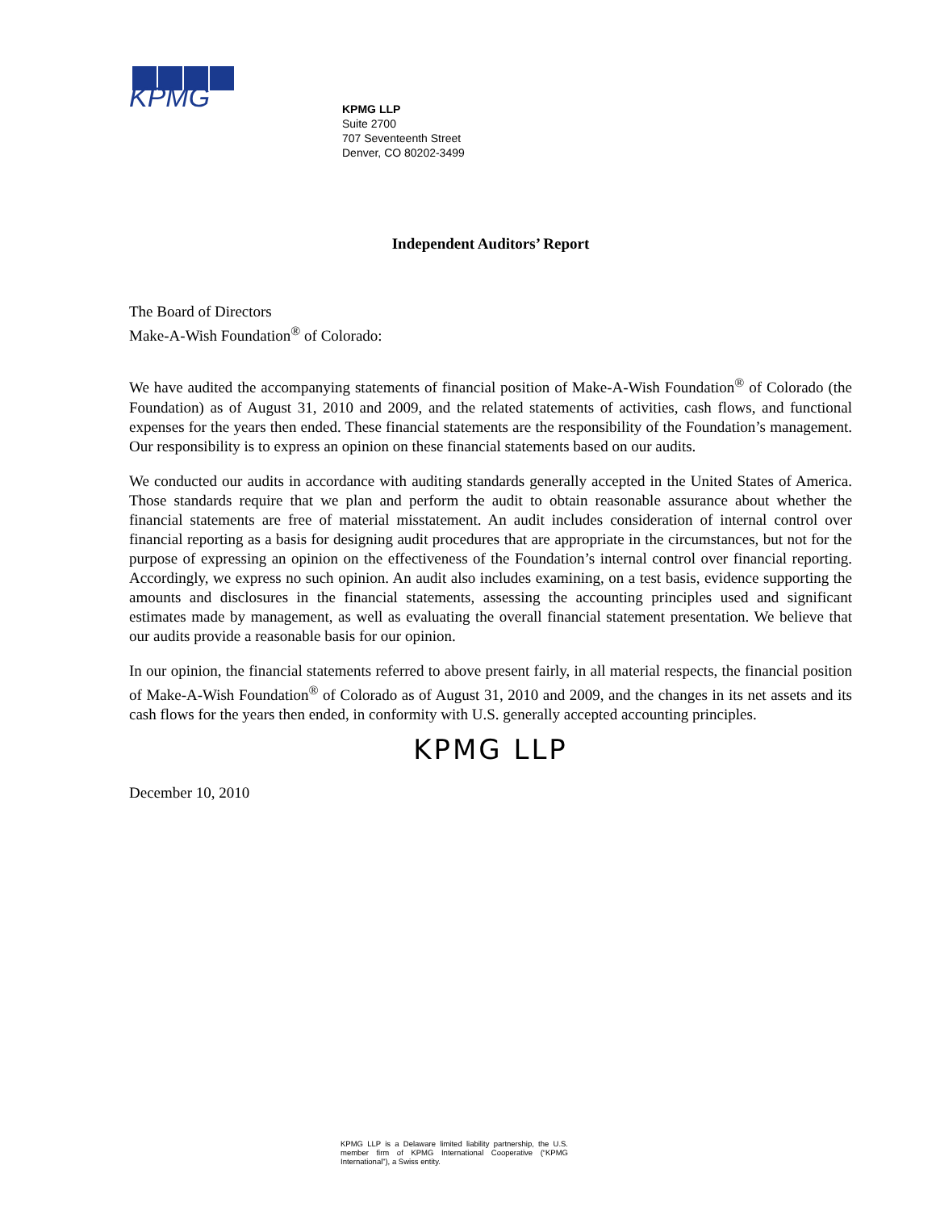KPMG
KPMG LLP
Suite 2700
707 Seventeenth Street
Denver, CO 80202-3499
Independent Auditors’ Report
The Board of Directors
Make-A-Wish Foundation<sup>®</sup> of Colorado:
We have audited the accompanying statements of financial position of Make-A-Wish Foundation<sup>®</sup> of Colorado (the Foundation) as of August 31, 2010 and 2009, and the related statements of activities, cash flows, and functional expenses for the years then ended. These financial statements are the responsibility of the Foundation’s management. Our responsibility is to express an opinion on these financial statements based on our audits.
We conducted our audits in accordance with auditing standards generally accepted in the United States of America. Those standards require that we plan and perform the audit to obtain reasonable assurance about whether the financial statements are free of material misstatement. An audit includes consideration of internal control over financial reporting as a basis for designing audit procedures that are appropriate in the circumstances, but not for the purpose of expressing an opinion on the effectiveness of the Foundation’s internal control over financial reporting. Accordingly, we express no such opinion. An audit also includes examining, on a test basis, evidence supporting the amounts and disclosures in the financial statements, assessing the accounting principles used and significant estimates made by management, as well as evaluating the overall financial statement presentation. We believe that our audits provide a reasonable basis for our opinion.
In our opinion, the financial statements referred to above present fairly, in all material respects, the financial position of Make-A-Wish Foundation<sup>®</sup> of Colorado as of August 31, 2010 and 2009, and the changes in its net assets and its cash flows for the years then ended, in conformity with U.S. generally accepted accounting principles.
KPMG LLP
December 10, 2010
KPMG LLP is a Delaware limited liability partnership, the U.S. member firm of KPMG International Cooperative (“KPMG International”), a Swiss entity.